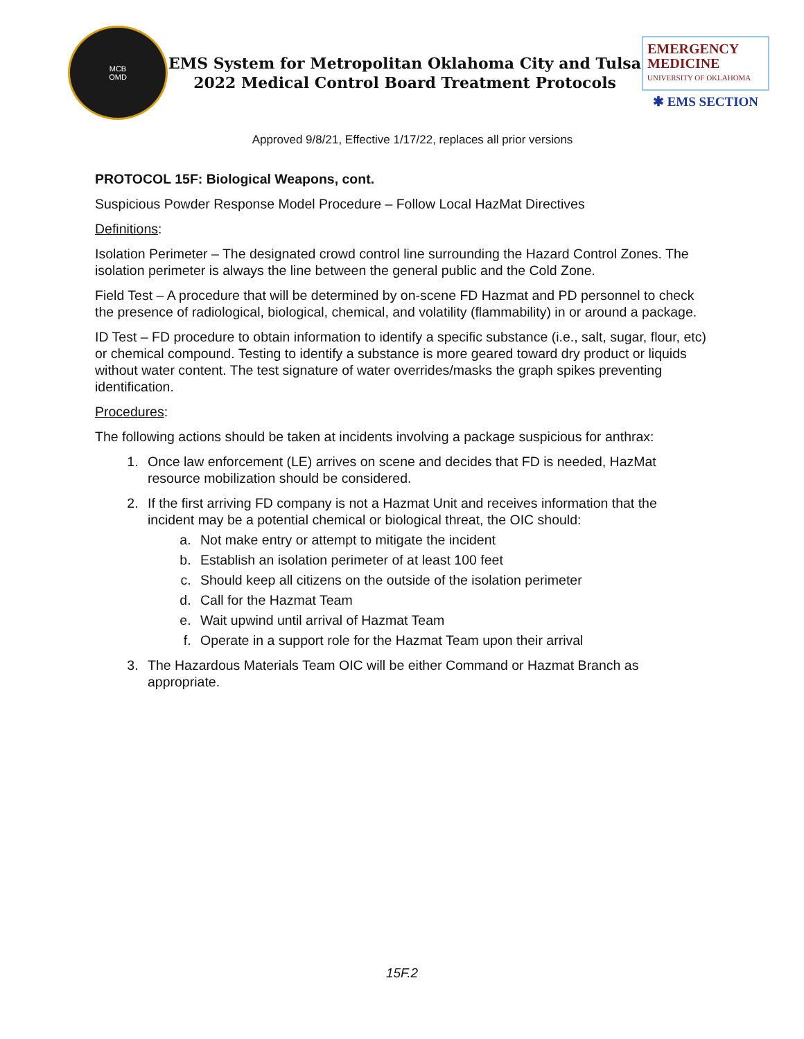MCB
OMD
EMS System for Metropolitan Oklahoma City and Tulsa
2022 Medical Control Board Treatment Protocols
EMERGENCY
MEDICINE
UNIVERSITY OF OKLAHOMA
✱ EMS SECTION
Approved 9/8/21, Effective 1/17/22, replaces all prior versions
PROTOCOL 15F: Biological Weapons, cont.
Suspicious Powder Response Model Procedure – Follow Local HazMat Directives
Definitions:
Isolation Perimeter – The designated crowd control line surrounding the Hazard Control Zones. The isolation perimeter is always the line between the general public and the Cold Zone.
Field Test – A procedure that will be determined by on-scene FD Hazmat and PD personnel to check the presence of radiological, biological, chemical, and volatility (flammability) in or around a package.
ID Test – FD procedure to obtain information to identify a specific substance (i.e., salt, sugar, flour, etc) or chemical compound. Testing to identify a substance is more geared toward dry product or liquids without water content. The test signature of water overrides/masks the graph spikes preventing identification.
Procedures:
The following actions should be taken at incidents involving a package suspicious for anthrax:
1. Once law enforcement (LE) arrives on scene and decides that FD is needed, HazMat resource mobilization should be considered.
2. If the first arriving FD company is not a Hazmat Unit and receives information that the incident may be a potential chemical or biological threat, the OIC should:
a. Not make entry or attempt to mitigate the incident
b. Establish an isolation perimeter of at least 100 feet
c. Should keep all citizens on the outside of the isolation perimeter
d. Call for the Hazmat Team
e. Wait upwind until arrival of Hazmat Team
f. Operate in a support role for the Hazmat Team upon their arrival
3. The Hazardous Materials Team OIC will be either Command or Hazmat Branch as appropriate.
15F.2